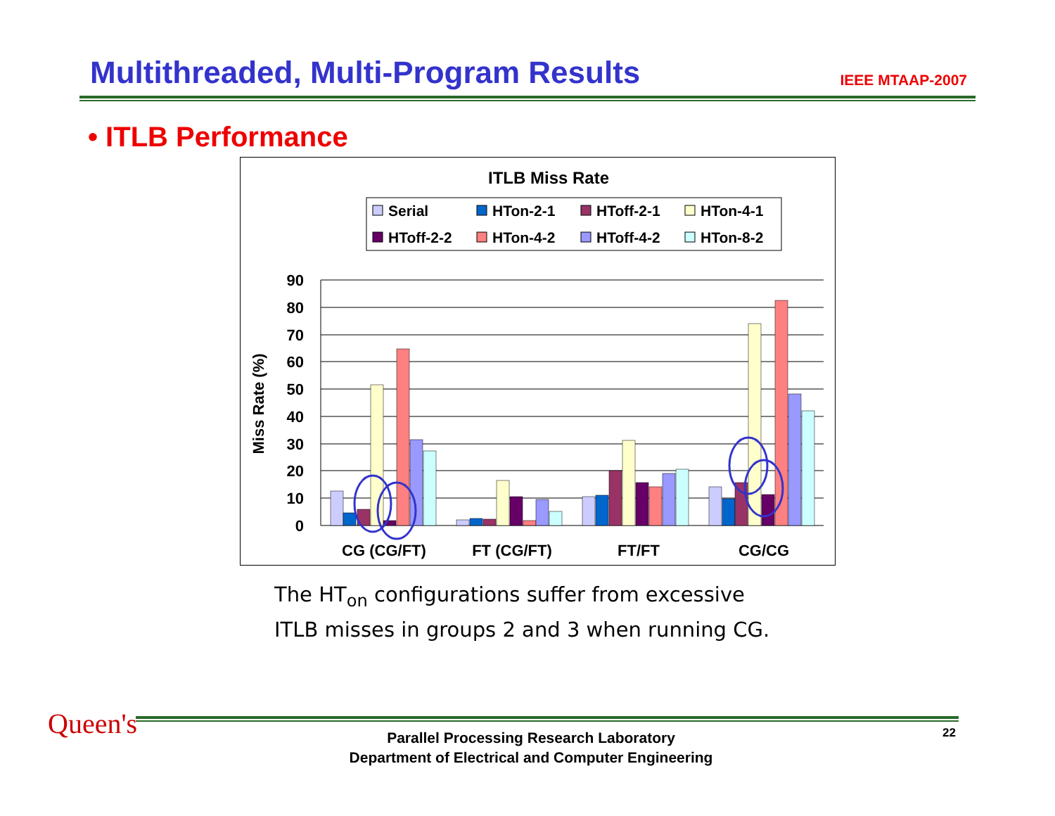Multithreaded, Multi-Program Results
IEEE MTAAP-2007
• ITLB Performance
ITLB Miss Rate
Serial
HTon-2-1
HToff-2-1
HTon-4-1
HToff-2-2
HTon-4-2
HToff-4-2
HTon-8-2
90
80
70
60
50
40
30
20
10
0
Miss Rate (%)
CG (CG/FT)
FT (CG/FT)
FT/FT
CG/CG
The HT<sub>on</sub> configurations suffer from excessive
ITLB misses in groups 2 and 3 when running CG.
Queen's
Parallel Processing Research Laboratory
Department of Electrical and Computer Engineering
22